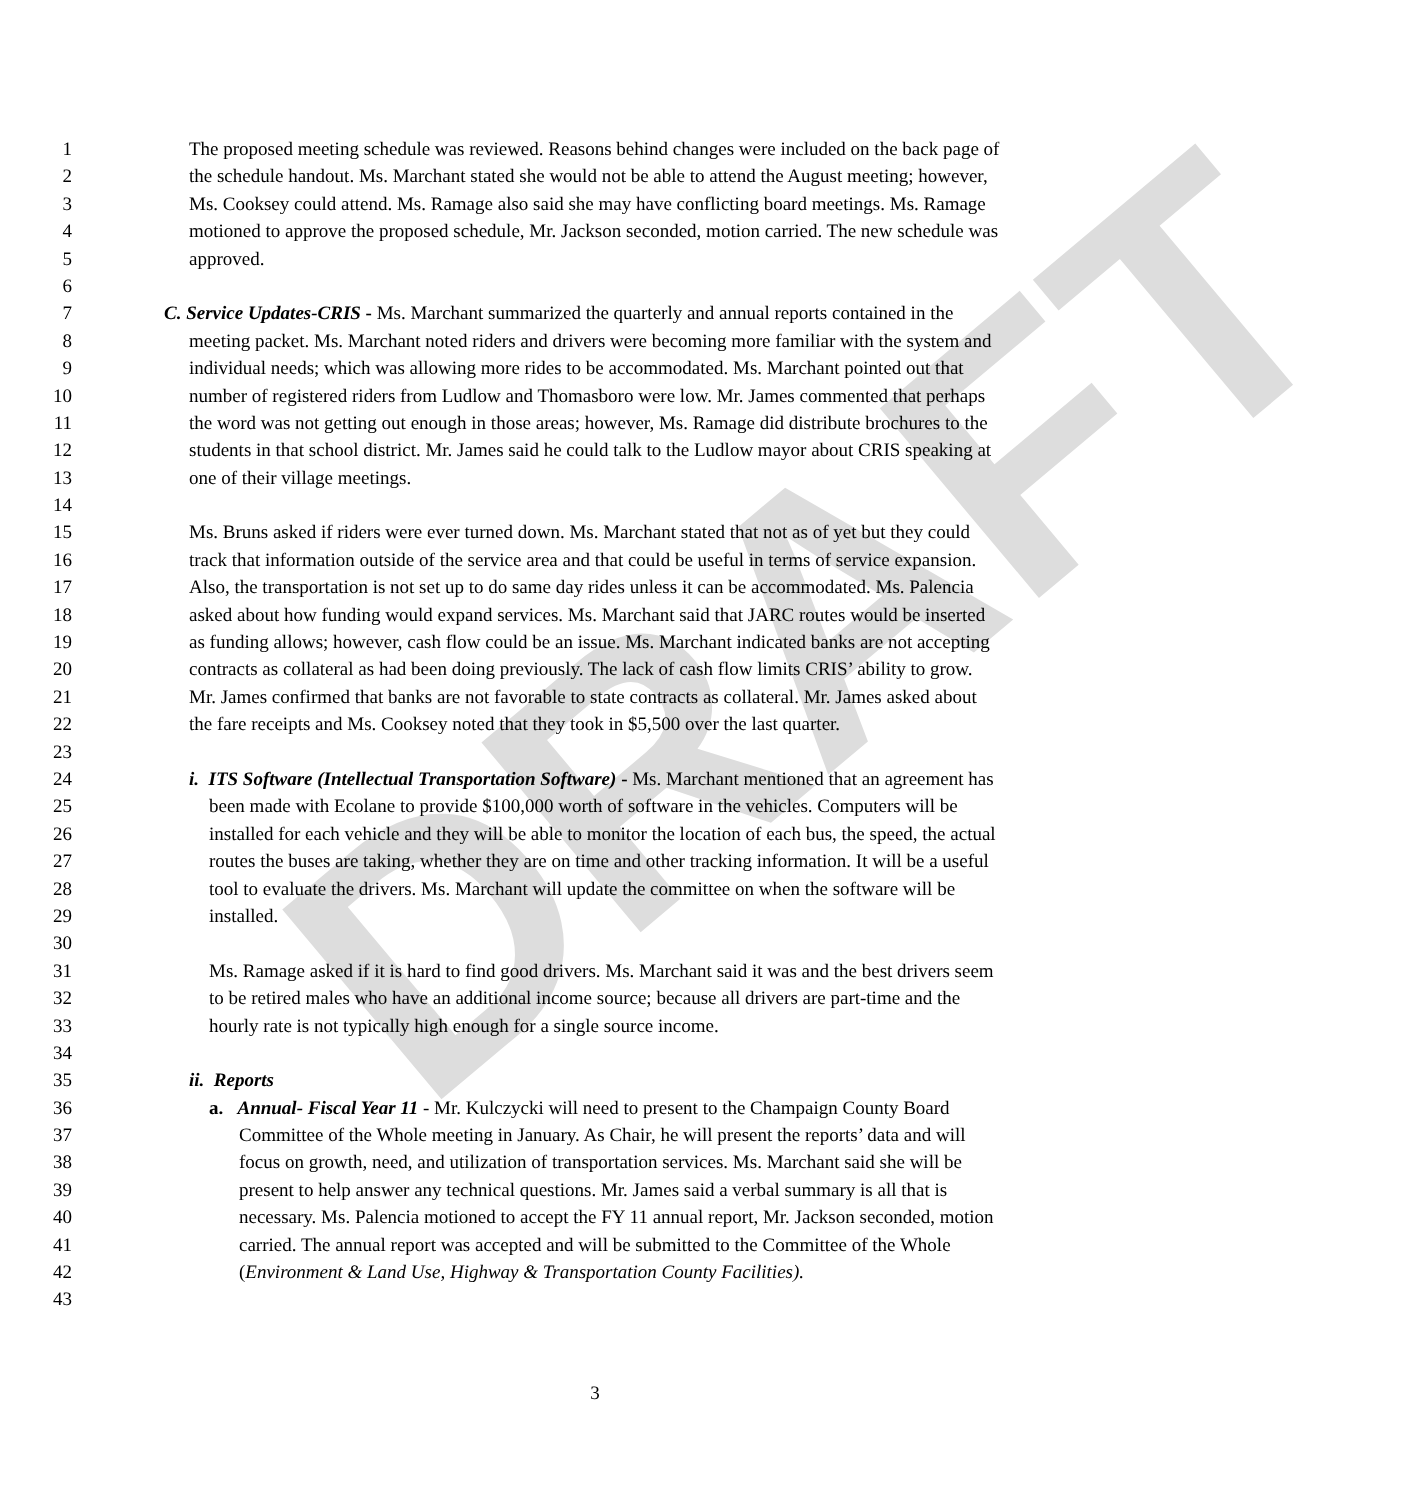DRAFT
1 The proposed meeting schedule was reviewed. Reasons behind changes were included on the back page of
2 the schedule handout. Ms. Marchant stated she would not be able to attend the August meeting; however,
3 Ms. Cooksey could attend. Ms. Ramage also said she may have conflicting board meetings. Ms. Ramage
4 motioned to approve the proposed schedule, Mr. Jackson seconded, motion carried. The new schedule was
5 approved.
6
7 C. Service Updates-CRIS - Ms. Marchant summarized the quarterly and annual reports contained in the
8 meeting packet. Ms. Marchant noted riders and drivers were becoming more familiar with the system and
9 individual needs; which was allowing more rides to be accommodated. Ms. Marchant pointed out that
10 number of registered riders from Ludlow and Thomasboro were low. Mr. James commented that perhaps
11 the word was not getting out enough in those areas; however, Ms. Ramage did distribute brochures to the
12 students in that school district. Mr. James said he could talk to the Ludlow mayor about CRIS speaking at
13 one of their village meetings.
14
15 Ms. Bruns asked if riders were ever turned down. Ms. Marchant stated that not as of yet but they could
16 track that information outside of the service area and that could be useful in terms of service expansion.
17 Also, the transportation is not set up to do same day rides unless it can be accommodated. Ms. Palencia
18 asked about how funding would expand services. Ms. Marchant said that JARC routes would be inserted
19 as funding allows; however, cash flow could be an issue. Ms. Marchant indicated banks are not accepting
20 contracts as collateral as had been doing previously. The lack of cash flow limits CRIS’ ability to grow.
21 Mr. James confirmed that banks are not favorable to state contracts as collateral. Mr. James asked about
22 the fare receipts and Ms. Cooksey noted that they took in $5,500 over the last quarter.
23
24 i. ITS Software (Intellectual Transportation Software) - Ms. Marchant mentioned that an agreement has
25 been made with Ecolane to provide $100,000 worth of software in the vehicles. Computers will be
26 installed for each vehicle and they will be able to monitor the location of each bus, the speed, the actual
27 routes the buses are taking, whether they are on time and other tracking information. It will be a useful
28 tool to evaluate the drivers. Ms. Marchant will update the committee on when the software will be
29 installed.
30
31 Ms. Ramage asked if it is hard to find good drivers. Ms. Marchant said it was and the best drivers seem
32 to be retired males who have an additional income source; because all drivers are part-time and the
33 hourly rate is not typically high enough for a single source income.
34
35 ii. Reports
36 a. Annual- Fiscal Year 11 - Mr. Kulczycki will need to present to the Champaign County Board
37 Committee of the Whole meeting in January. As Chair, he will present the reports’ data and will
38 focus on growth, need, and utilization of transportation services. Ms. Marchant said she will be
39 present to help answer any technical questions. Mr. James said a verbal summary is all that is
40 necessary. Ms. Palencia motioned to accept the FY 11 annual report, Mr. Jackson seconded, motion
41 carried. The annual report was accepted and will be submitted to the Committee of the Whole
42 (Environment & Land Use, Highway & Transportation County Facilities).
43
3